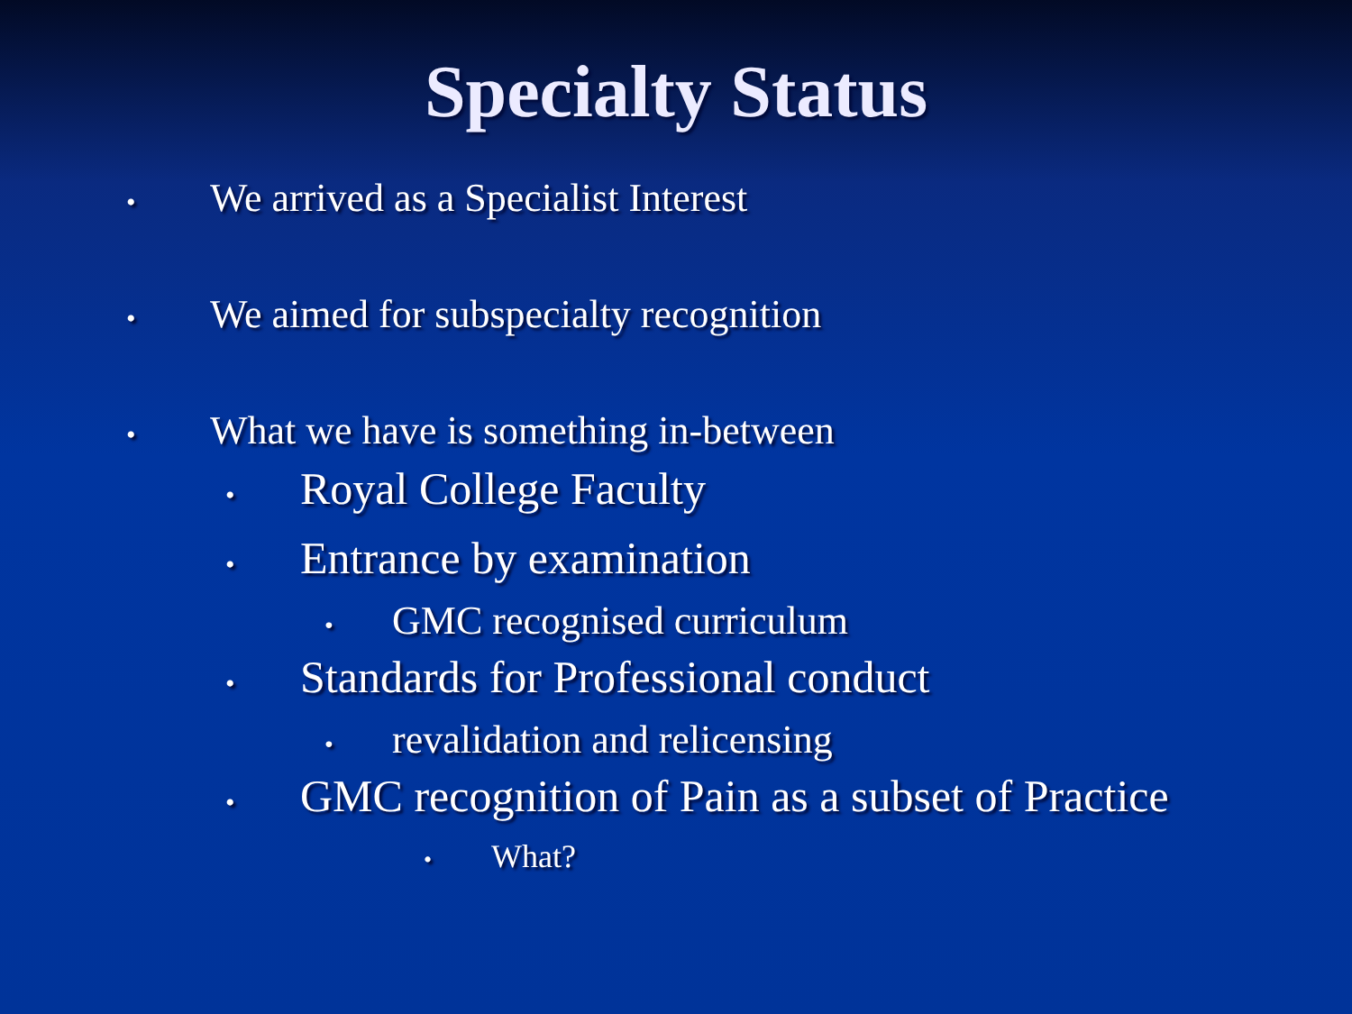Specialty Status
• We arrived as a Specialist Interest
• We aimed for subspecialty recognition
• What we have is something in-between
• Royal College Faculty
• Entrance by examination
• GMC recognised curriculum
• Standards for Professional conduct
• revalidation and relicensing
• GMC recognition of Pain as a subset of Practice
• What?